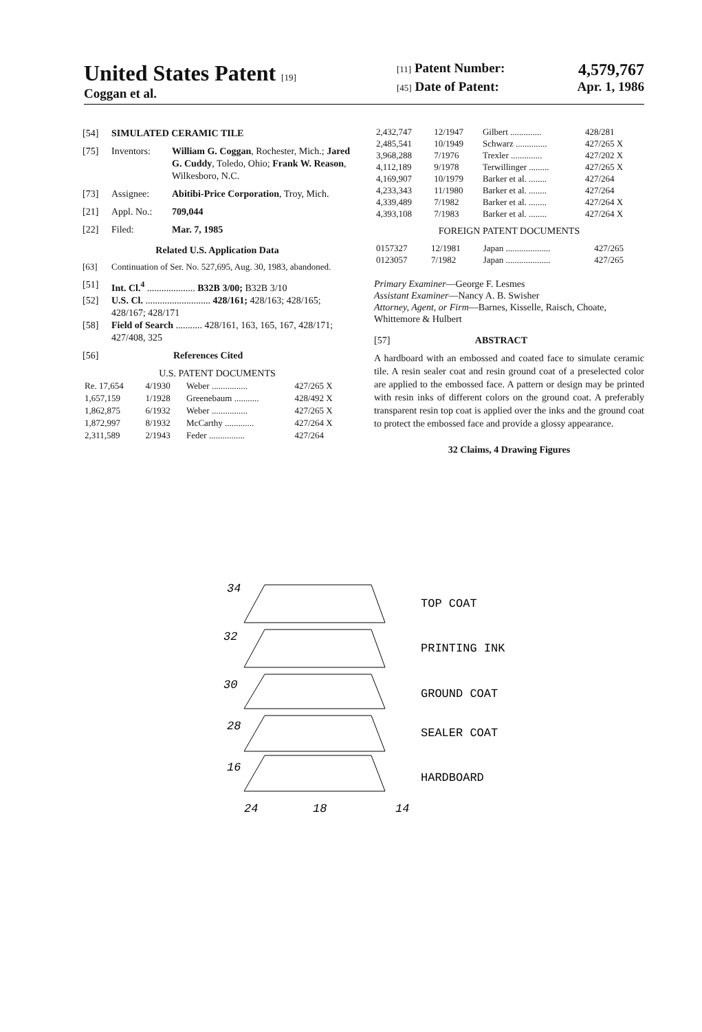United States Patent [19]
Coggan et al.
[11] Patent Number: 4,579,767
[45] Date of Patent: Apr. 1, 1986
[54] SIMULATED CERAMIC TILE
[75] Inventors: William G. Coggan, Rochester, Mich.; Jared G. Cuddy, Toledo, Ohio; Frank W. Reason, Wilkesboro, N.C.
[73] Assignee: Abitibi-Price Corporation, Troy, Mich.
[21] Appl. No.: 709,044
[22] Filed: Mar. 7, 1985
Related U.S. Application Data
[63] Continuation of Ser. No. 527,695, Aug. 30, 1983, abandoned.
[51] Int. Cl.<sup>4</sup> .................... B32B 3/00; B32B 3/10
[52] U.S. Cl. ........................... 428/161; 428/163; 428/165; 428/167; 428/171
[58] Field of Search ........... 428/161, 163, 165, 167, 428/171; 427/408, 325
[56] References Cited
U.S. PATENT DOCUMENTS
| Re. 17,654 | 4/1930 | Weber ................ | 427/265 X |
| 1,657,159 | 1/1928 | Greenebaum ........... | 428/492 X |
| 1,862,875 | 6/1932 | Weber ................ | 427/265 X |
| 1,872,997 | 8/1932 | McCarthy ............. | 427/264 X |
| 2,311,589 | 2/1943 | Feder ................ | 427/264 |
| 2,432,747 | 12/1947 | Gilbert .............. | 428/281 |
| 2,485,541 | 10/1949 | Schwarz .............. | 427/265 X |
| 3,968,288 | 7/1976 | Trexler .............. | 427/202 X |
| 4,112,189 | 9/1978 | Terwillinger ......... | 427/265 X |
| 4,169,907 | 10/1979 | Barker et al. ........ | 427/264 |
| 4,233,343 | 11/1980 | Barker et al. ........ | 427/264 |
| 4,339,489 | 7/1982 | Barker et al. ........ | 427/264 X |
| 4,393,108 | 7/1983 | Barker et al. ........ | 427/264 X |
FOREIGN PATENT DOCUMENTS
| 0157327 | 12/1981 | Japan .................... | 427/265 |
| 0123057 | 7/1982 | Japan .................... | 427/265 |
Primary Examiner—George F. Lesmes
Assistant Examiner—Nancy A. B. Swisher
Attorney, Agent, or Firm—Barnes, Kisselle, Raisch, Choate, Whittemore & Hulbert
[57] ABSTRACT
A hardboard with an embossed and coated face to simulate ceramic tile. A resin sealer coat and resin ground coat of a preselected color are applied to the embossed face. A pattern or design may be printed with resin inks of different colors on the ground coat. A preferably transparent resin top coat is applied over the inks and the ground coat to protect the embossed face and provide a glossy appearance.
32 Claims, 4 Drawing Figures
TOP COAT
PRINTING INK
GROUND COAT
SEALER COAT
HARDBOARD
34
32
30
28
16
24
18
14